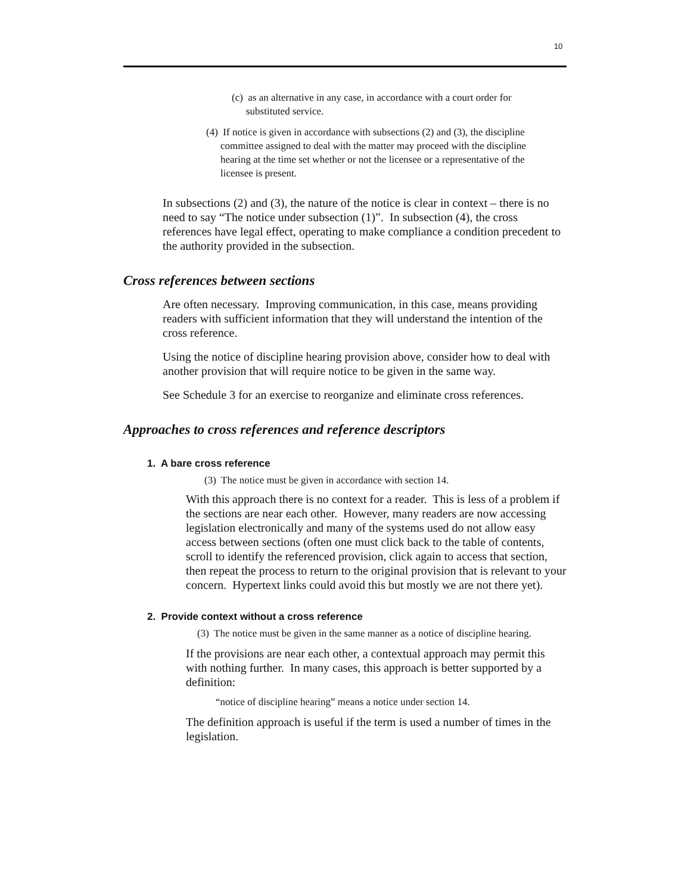10
(c) as an alternative in any case, in accordance with a court order for substituted service.
(4) If notice is given in accordance with subsections (2) and (3), the discipline committee assigned to deal with the matter may proceed with the discipline hearing at the time set whether or not the licensee or a representative of the licensee is present.
In subsections (2) and (3), the nature of the notice is clear in context – there is no need to say “The notice under subsection (1)”. In subsection (4), the cross references have legal effect, operating to make compliance a condition precedent to the authority provided in the subsection.
Cross references between sections
Are often necessary. Improving communication, in this case, means providing readers with sufficient information that they will understand the intention of the cross reference.
Using the notice of discipline hearing provision above, consider how to deal with another provision that will require notice to be given in the same way.
See Schedule 3 for an exercise to reorganize and eliminate cross references.
Approaches to cross references and reference descriptors
1. A bare cross reference
(3) The notice must be given in accordance with section 14.
With this approach there is no context for a reader. This is less of a problem if the sections are near each other. However, many readers are now accessing legislation electronically and many of the systems used do not allow easy access between sections (often one must click back to the table of contents, scroll to identify the referenced provision, click again to access that section, then repeat the process to return to the original provision that is relevant to your concern. Hypertext links could avoid this but mostly we are not there yet).
2. Provide context without a cross reference
(3) The notice must be given in the same manner as a notice of discipline hearing.
If the provisions are near each other, a contextual approach may permit this with nothing further. In many cases, this approach is better supported by a definition:
“notice of discipline hearing” means a notice under section 14.
The definition approach is useful if the term is used a number of times in the legislation.